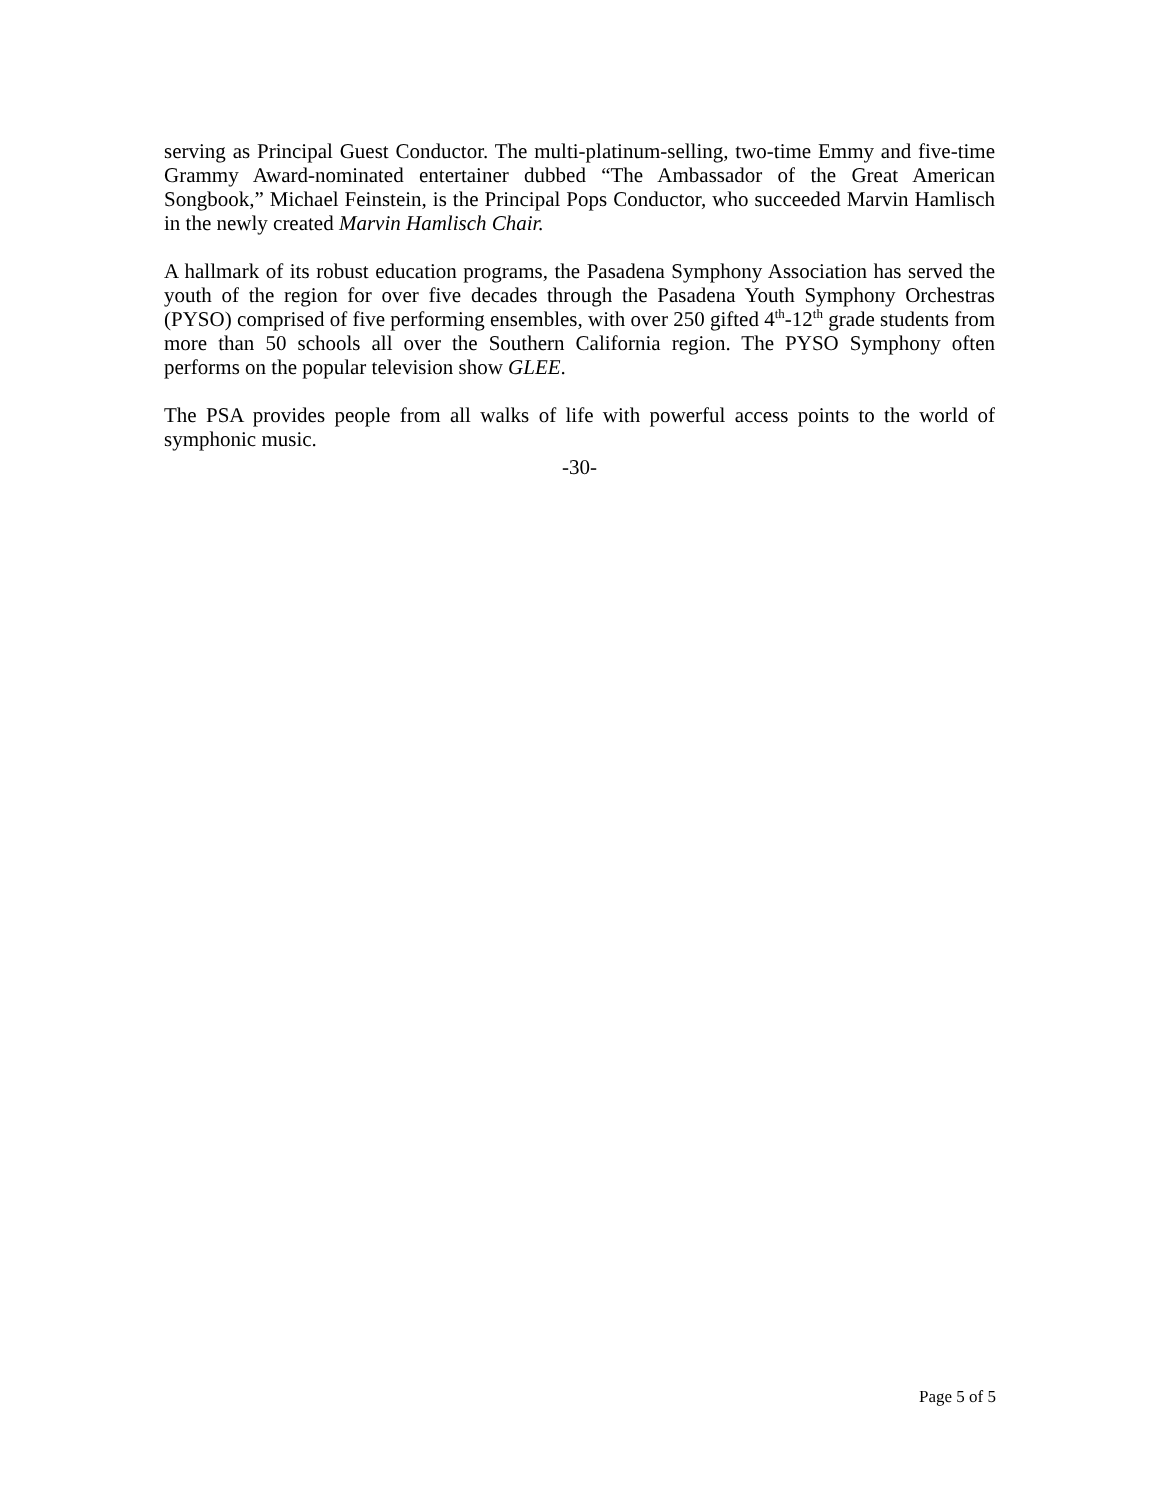serving as Principal Guest Conductor. The multi-platinum-selling, two-time Emmy and five-time Grammy Award-nominated entertainer dubbed “The Ambassador of the Great American Songbook,” Michael Feinstein, is the Principal Pops Conductor, who succeeded Marvin Hamlisch in the newly created Marvin Hamlisch Chair.
A hallmark of its robust education programs, the Pasadena Symphony Association has served the youth of the region for over five decades through the Pasadena Youth Symphony Orchestras (PYSO) comprised of five performing ensembles, with over 250 gifted 4<sup>th</sup>-12<sup>th</sup> grade students from more than 50 schools all over the Southern California region. The PYSO Symphony often performs on the popular television show GLEE.
The PSA provides people from all walks of life with powerful access points to the world of symphonic music.
-30-
Page 5 of 5